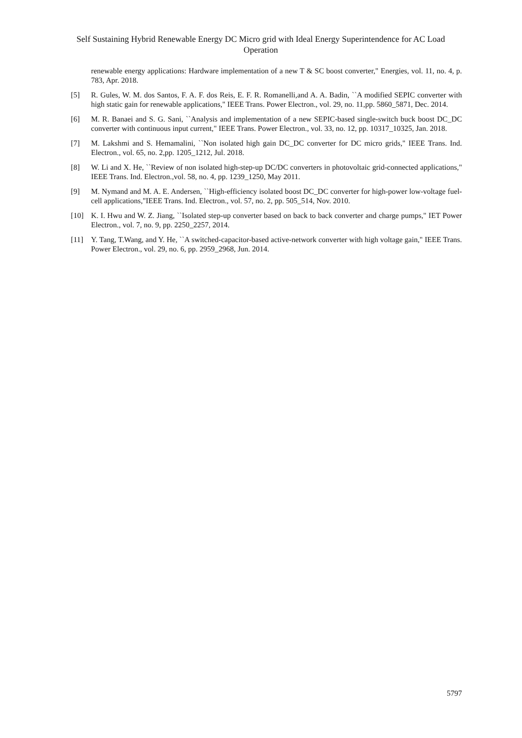Self Sustaining Hybrid Renewable Energy DC Micro grid with Ideal Energy Superintendence for AC Load Operation
renewable energy applications: Hardware implementation of a new T & SC boost converter," Energies, vol. 11, no. 4, p. 783, Apr. 2018.
[5] R. Gules, W. M. dos Santos, F. A. F. dos Reis, E. F. R. Romanelli,and A. A. Badin, ``A modified SEPIC converter with high static gain for renewable applications," IEEE Trans. Power Electron., vol. 29, no. 11,pp. 5860_5871, Dec. 2014.
[6] M. R. Banaei and S. G. Sani, ``Analysis and implementation of a new SEPIC-based single-switch buck boost DC_DC converter with continuous input current," IEEE Trans. Power Electron., vol. 33, no. 12, pp. 10317_10325, Jan. 2018.
[7] M. Lakshmi and S. Hemamalini, ``Non isolated high gain DC_DC converter for DC micro grids," IEEE Trans. Ind. Electron., vol. 65, no. 2,pp. 1205_1212, Jul. 2018.
[8] W. Li and X. He, ``Review of non isolated high-step-up DC/DC converters in photovoltaic grid-connected applications," IEEE Trans. Ind. Electron.,vol. 58, no. 4, pp. 1239_1250, May 2011.
[9] M. Nymand and M. A. E. Andersen, ``High-efficiency isolated boost DC_DC converter for high-power low-voltage fuel-cell applications,"IEEE Trans. Ind. Electron., vol. 57, no. 2, pp. 505_514, Nov. 2010.
[10] K. I. Hwu and W. Z. Jiang, ``Isolated step-up converter based on back to back converter and charge pumps," IET Power Electron., vol. 7, no. 9, pp. 2250_2257, 2014.
[11] Y. Tang, T.Wang, and Y. He, ``A switched-capacitor-based active-network converter with high voltage gain," IEEE Trans. Power Electron., vol. 29, no. 6, pp. 2959_2968, Jun. 2014.
5797